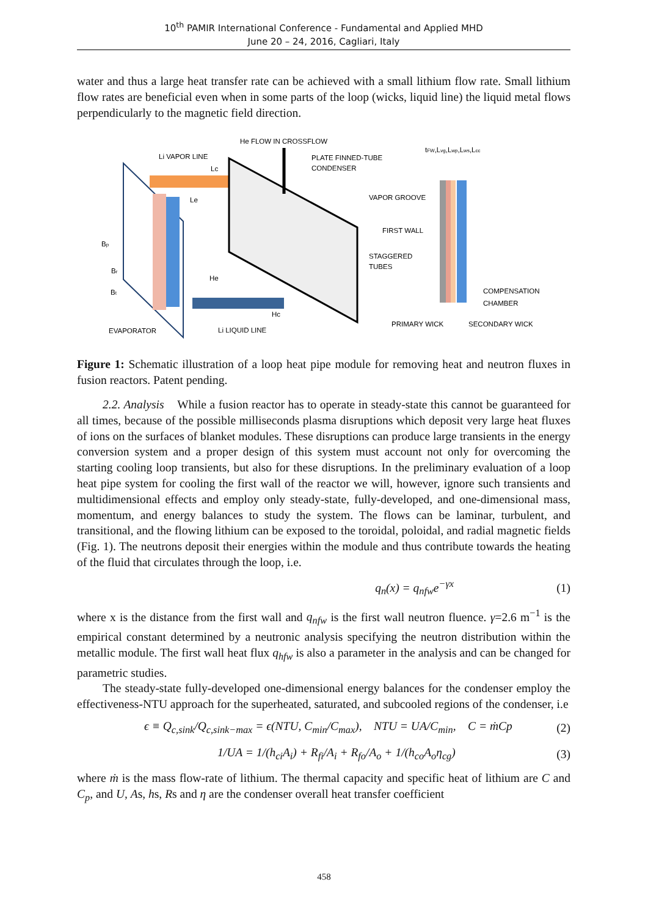10<sup>th</sup> PAMIR International Conference - Fundamental and Applied MHD
June 20 – 24, 2016, Cagliari, Italy
water and thus a large heat transfer rate can be achieved with a small lithium flow rate. Small lithium flow rates are beneficial even when in some parts of the loop (wicks, liquid line) the liquid metal flows perpendicularly to the magnetic field direction.
He FLOW IN CROSSFLOW
Li VAPOR LINE
Lc
Le
PLATE FINNED-TUBE
CONDENSER
tFW,Lvg,Lwp,Lws,Lcc
VAPOR GROOVE
FIRST WALL
STAGGERED
TUBES
Bp
Br
Bt
He
Hc
COMPENSATION
CHAMBER
PRIMARY WICK
SECONDARY WICK
EVAPORATOR
Li LIQUID LINE
Figure 1: Schematic illustration of a loop heat pipe module for removing heat and neutron fluxes in fusion reactors. Patent pending.
2.2. Analysis While a fusion reactor has to operate in steady-state this cannot be guaranteed for all times, because of the possible milliseconds plasma disruptions which deposit very large heat fluxes of ions on the surfaces of blanket modules. These disruptions can produce large transients in the energy conversion system and a proper design of this system must account not only for overcoming the starting cooling loop transients, but also for these disruptions. In the preliminary evaluation of a loop heat pipe system for cooling the first wall of the reactor we will, however, ignore such transients and multidimensional effects and employ only steady-state, fully-developed, and one-dimensional mass, momentum, and energy balances to study the system. The flows can be laminar, turbulent, and transitional, and the flowing lithium can be exposed to the toroidal, poloidal, and radial magnetic fields (Fig. 1). The neutrons deposit their energies within the module and thus contribute towards the heating of the fluid that circulates through the loop, i.e.
q<sub>n</sub>(x) = q<sub>nfw</sub>e<sup>−γx</sup> (1)
where x is the distance from the first wall and q<sub>nfw</sub> is the first wall neutron fluence. γ=2.6 m<sup>−1</sup> is the empirical constant determined by a neutronic analysis specifying the neutron distribution within the metallic module. The first wall heat flux q<sub>hfw</sub> is also a parameter in the analysis and can be changed for parametric studies.
The steady-state fully-developed one-dimensional energy balances for the condenser employ the effectiveness-NTU approach for the superheated, saturated, and subcooled regions of the condenser, i.e
ϵ ≡ Q<sub>c,sink</sub>/Q<sub>c,sink−max</sub> = ϵ(NTU, C<sub>min</sub>/C<sub>max</sub>), NTU = UA/C<sub>min</sub>, C = ṁCp (2)
1/UA = 1/(h<sub>ci</sub>A<sub>i</sub>) + R<sub>fi</sub>/A<sub>i</sub> + R<sub>fo</sub>/A<sub>o</sub> + 1/(h<sub>co</sub>A<sub>o</sub>η<sub>cg</sub>) (3)
where ṁ is the mass flow-rate of lithium. The thermal capacity and specific heat of lithium are C and C<sub>p</sub>, and U, As, hs, Rs and η are the condenser overall heat transfer coefficient
458